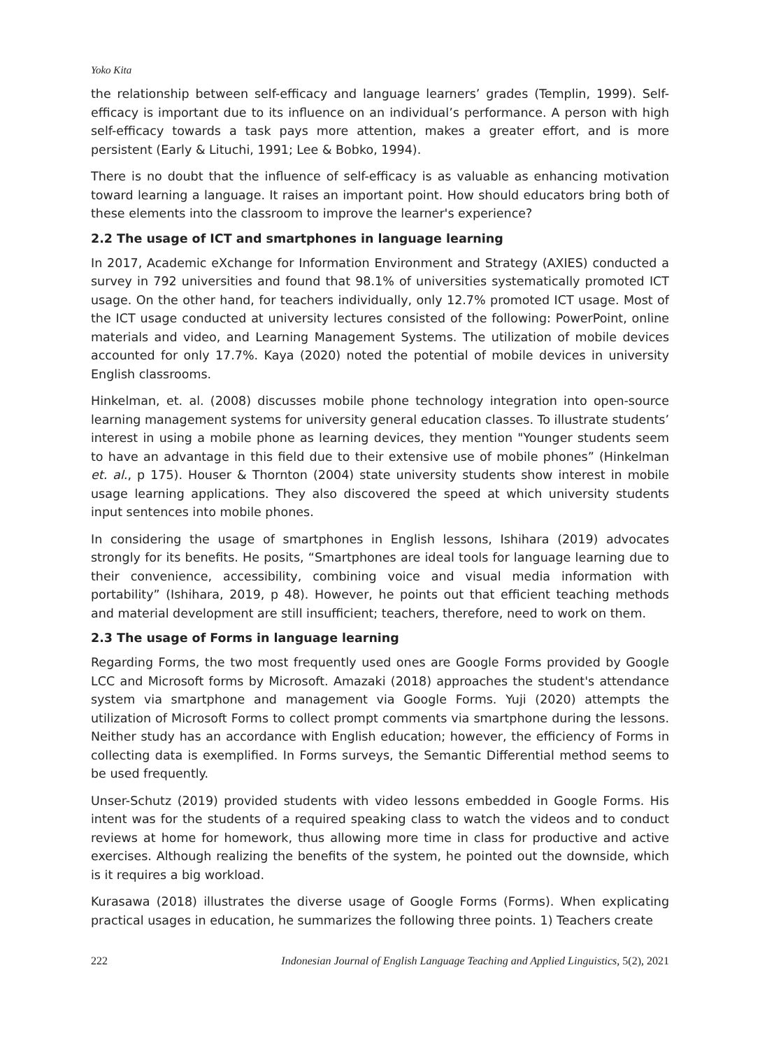Yoko Kita
the relationship between self-efficacy and language learners’ grades (Templin, 1999). Self-efficacy is important due to its influence on an individual’s performance. A person with high self-efficacy towards a task pays more attention, makes a greater effort, and is more persistent (Early & Lituchi, 1991; Lee & Bobko, 1994).
There is no doubt that the influence of self-efficacy is as valuable as enhancing motivation toward learning a language. It raises an important point. How should educators bring both of these elements into the classroom to improve the learner's experience?
2.2 The usage of ICT and smartphones in language learning
In 2017, Academic eXchange for Information Environment and Strategy (AXIES) conducted a survey in 792 universities and found that 98.1% of universities systematically promoted ICT usage. On the other hand, for teachers individually, only 12.7% promoted ICT usage. Most of the ICT usage conducted at university lectures consisted of the following: PowerPoint, online materials and video, and Learning Management Systems. The utilization of mobile devices accounted for only 17.7%. Kaya (2020) noted the potential of mobile devices in university English classrooms.
Hinkelman, et. al. (2008) discusses mobile phone technology integration into open-source learning management systems for university general education classes. To illustrate students’ interest in using a mobile phone as learning devices, they mention "Younger students seem to have an advantage in this field due to their extensive use of mobile phones” (Hinkelman et. al., p 175). Houser & Thornton (2004) state university students show interest in mobile usage learning applications. They also discovered the speed at which university students input sentences into mobile phones.
In considering the usage of smartphones in English lessons, Ishihara (2019) advocates strongly for its benefits. He posits, “Smartphones are ideal tools for language learning due to their convenience, accessibility, combining voice and visual media information with portability” (Ishihara, 2019, p 48). However, he points out that efficient teaching methods and material development are still insufficient; teachers, therefore, need to work on them.
2.3 The usage of Forms in language learning
Regarding Forms, the two most frequently used ones are Google Forms provided by Google LCC and Microsoft forms by Microsoft. Amazaki (2018) approaches the student's attendance system via smartphone and management via Google Forms. Yuji (2020) attempts the utilization of Microsoft Forms to collect prompt comments via smartphone during the lessons. Neither study has an accordance with English education; however, the efficiency of Forms in collecting data is exemplified. In Forms surveys, the Semantic Differential method seems to be used frequently.
Unser-Schutz (2019) provided students with video lessons embedded in Google Forms. His intent was for the students of a required speaking class to watch the videos and to conduct reviews at home for homework, thus allowing more time in class for productive and active exercises. Although realizing the benefits of the system, he pointed out the downside, which is it requires a big workload.
Kurasawa (2018) illustrates the diverse usage of Google Forms (Forms). When explicating practical usages in education, he summarizes the following three points. 1) Teachers create
222 Indonesian Journal of English Language Teaching and Applied Linguistics, 5(2), 2021